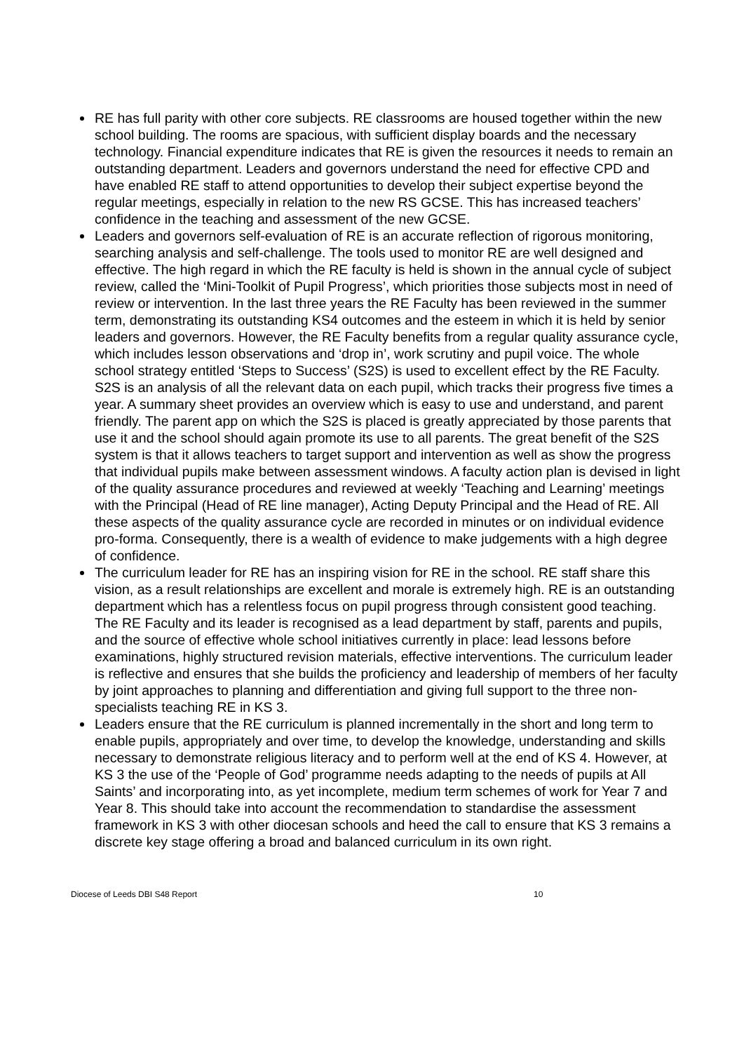RE has full parity with other core subjects. RE classrooms are housed together within the new school building. The rooms are spacious, with sufficient display boards and the necessary technology. Financial expenditure indicates that RE is given the resources it needs to remain an outstanding department. Leaders and governors understand the need for effective CPD and have enabled RE staff to attend opportunities to develop their subject expertise beyond the regular meetings, especially in relation to the new RS GCSE. This has increased teachers’ confidence in the teaching and assessment of the new GCSE.
Leaders and governors self-evaluation of RE is an accurate reflection of rigorous monitoring, searching analysis and self-challenge. The tools used to monitor RE are well designed and effective. The high regard in which the RE faculty is held is shown in the annual cycle of subject review, called the ‘Mini-Toolkit of Pupil Progress’, which priorities those subjects most in need of review or intervention. In the last three years the RE Faculty has been reviewed in the summer term, demonstrating its outstanding KS4 outcomes and the esteem in which it is held by senior leaders and governors. However, the RE Faculty benefits from a regular quality assurance cycle, which includes lesson observations and ‘drop in’, work scrutiny and pupil voice. The whole school strategy entitled ‘Steps to Success’ (S2S) is used to excellent effect by the RE Faculty. S2S is an analysis of all the relevant data on each pupil, which tracks their progress five times a year. A summary sheet provides an overview which is easy to use and understand, and parent friendly. The parent app on which the S2S is placed is greatly appreciated by those parents that use it and the school should again promote its use to all parents. The great benefit of the S2S system is that it allows teachers to target support and intervention as well as show the progress that individual pupils make between assessment windows. A faculty action plan is devised in light of the quality assurance procedures and reviewed at weekly ‘Teaching and Learning’ meetings with the Principal (Head of RE line manager), Acting Deputy Principal and the Head of RE. All these aspects of the quality assurance cycle are recorded in minutes or on individual evidence pro-forma. Consequently, there is a wealth of evidence to make judgements with a high degree of confidence.
The curriculum leader for RE has an inspiring vision for RE in the school. RE staff share this vision, as a result relationships are excellent and morale is extremely high. RE is an outstanding department which has a relentless focus on pupil progress through consistent good teaching. The RE Faculty and its leader is recognised as a lead department by staff, parents and pupils, and the source of effective whole school initiatives currently in place: lead lessons before examinations, highly structured revision materials, effective interventions. The curriculum leader is reflective and ensures that she builds the proficiency and leadership of members of her faculty by joint approaches to planning and differentiation and giving full support to the three non-specialists teaching RE in KS 3.
Leaders ensure that the RE curriculum is planned incrementally in the short and long term to enable pupils, appropriately and over time, to develop the knowledge, understanding and skills necessary to demonstrate religious literacy and to perform well at the end of KS 4. However, at KS 3 the use of the ‘People of God’ programme needs adapting to the needs of pupils at All Saints’ and incorporating into, as yet incomplete, medium term schemes of work for Year 7 and Year 8. This should take into account the recommendation to standardise the assessment framework in KS 3 with other diocesan schools and heed the call to ensure that KS 3 remains a discrete key stage offering a broad and balanced curriculum in its own right.
Diocese of Leeds DBI S48 Report 10